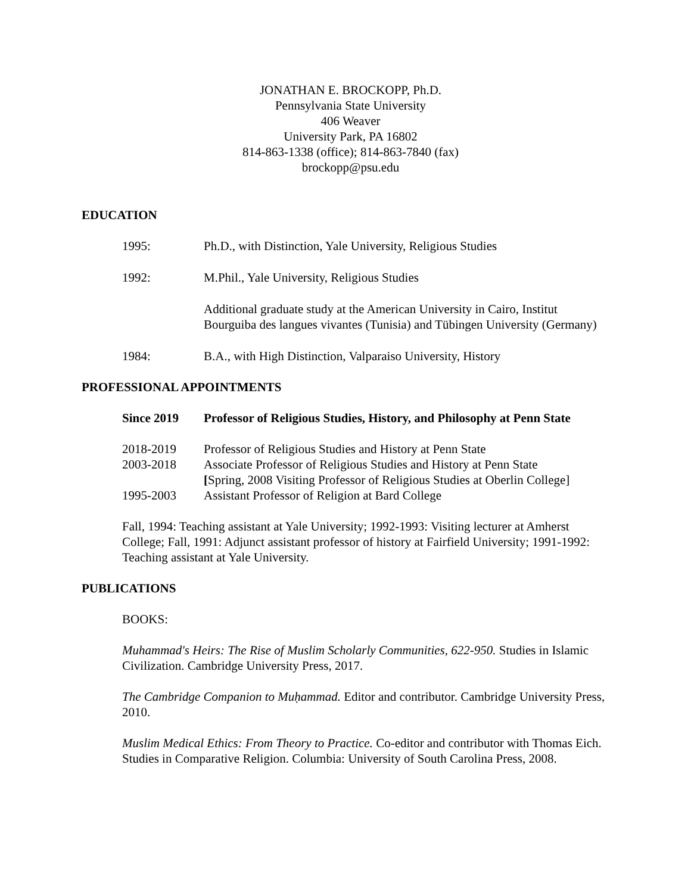JONATHAN E. BROCKOPP, Ph.D.
Pennsylvania State University
406 Weaver
University Park, PA 16802
814-863-1338 (office); 814-863-7840 (fax)
brockopp@psu.edu
EDUCATION
1995: Ph.D., with Distinction, Yale University, Religious Studies
1992: M.Phil., Yale University, Religious Studies
Additional graduate study at the American University in Cairo, Institut Bourguiba des langues vivantes (Tunisia) and Tübingen University (Germany)
1984: B.A., with High Distinction, Valparaiso University, History
PROFESSIONAL APPOINTMENTS
Since 2019 Professor of Religious Studies, History, and Philosophy at Penn State
2018-2019 Professor of Religious Studies and History at Penn State
2003-2018 Associate Professor of Religious Studies and History at Penn State
[Spring, 2008 Visiting Professor of Religious Studies at Oberlin College]
1995-2003 Assistant Professor of Religion at Bard College
Fall, 1994: Teaching assistant at Yale University; 1992-1993: Visiting lecturer at Amherst College; Fall, 1991: Adjunct assistant professor of history at Fairfield University; 1991-1992: Teaching assistant at Yale University.
PUBLICATIONS
BOOKS:
Muhammad's Heirs: The Rise of Muslim Scholarly Communities, 622-950. Studies in Islamic Civilization. Cambridge University Press, 2017.
The Cambridge Companion to Muḥammad. Editor and contributor. Cambridge University Press, 2010.
Muslim Medical Ethics: From Theory to Practice. Co-editor and contributor with Thomas Eich. Studies in Comparative Religion. Columbia: University of South Carolina Press, 2008.